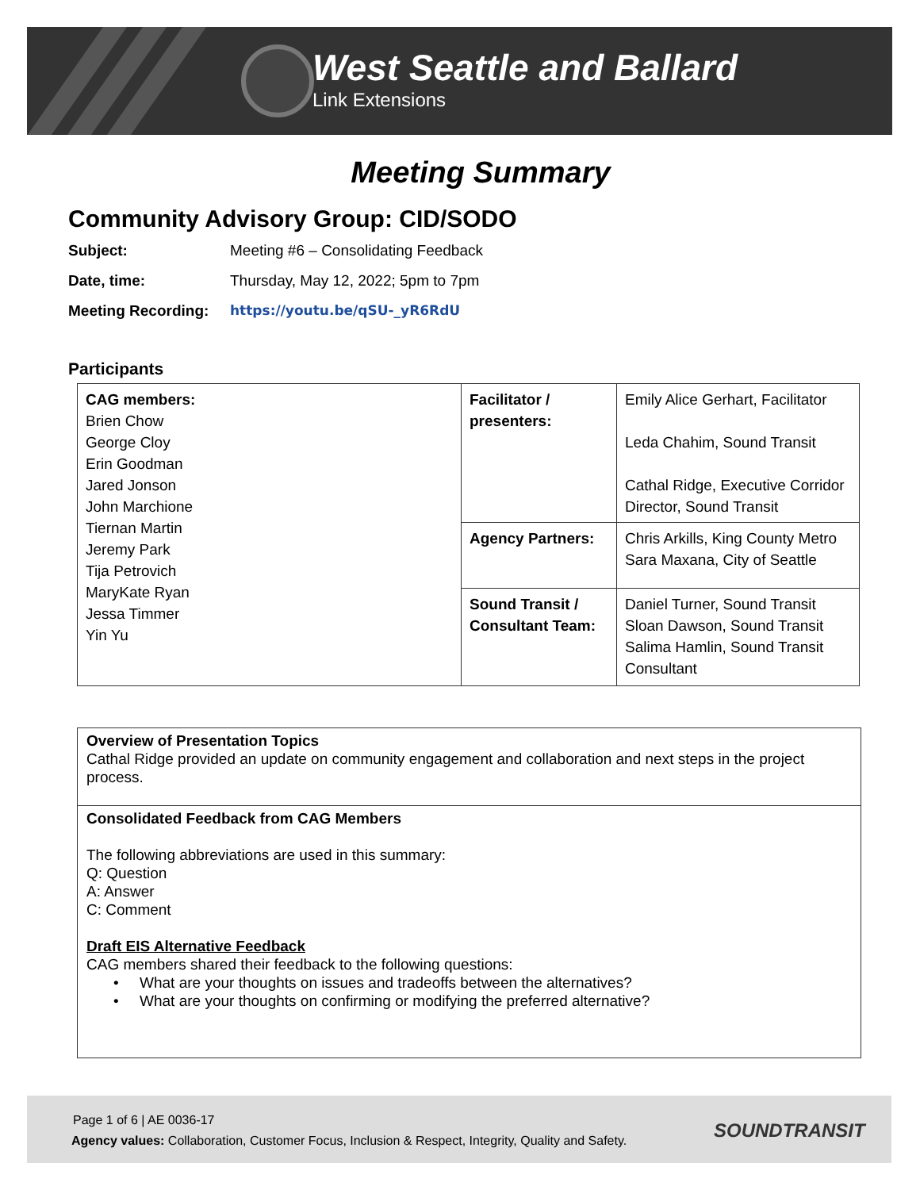West Seattle and Ballard
Link Extensions
Meeting Summary
Community Advisory Group: CID/SODO
Subject: Meeting #6 – Consolidating Feedback
Date, time: Thursday, May 12, 2022; 5pm to 7pm
Meeting Recording: https://youtu.be/qSU-_yR6RdU
Participants
| CAG members: Brien Chow George Cloy Erin Goodman Jared Jonson John Marchione Tiernan Martin Jeremy Park Tija Petrovich MaryKate Ryan Jessa Timmer Yin Yu | Facilitator / presenters: | Emily Alice Gerhart, Facilitator Leda Chahim, Sound Transit Cathal Ridge, Executive Corridor Director, Sound Transit |
| | Agency Partners: | Chris Arkills, King County Metro Sara Maxana, City of Seattle |
| | Sound Transit / Consultant Team: | Daniel Turner, Sound Transit Sloan Dawson, Sound Transit Salima Hamlin, Sound Transit Consultant |
Overview of Presentation Topics
Cathal Ridge provided an update on community engagement and collaboration and next steps in the project process.
Consolidated Feedback from CAG Members
The following abbreviations are used in this summary:
Q: Question
A: Answer
C: Comment
Draft EIS Alternative Feedback
CAG members shared their feedback to the following questions:
• What are your thoughts on issues and tradeoffs between the alternatives?
• What are your thoughts on confirming or modifying the preferred alternative?
Page 1 of 6 | AE 0036-17
Agency values: Collaboration, Customer Focus, Inclusion & Respect, Integrity, Quality and Safety.
SOUNDTRANSIT